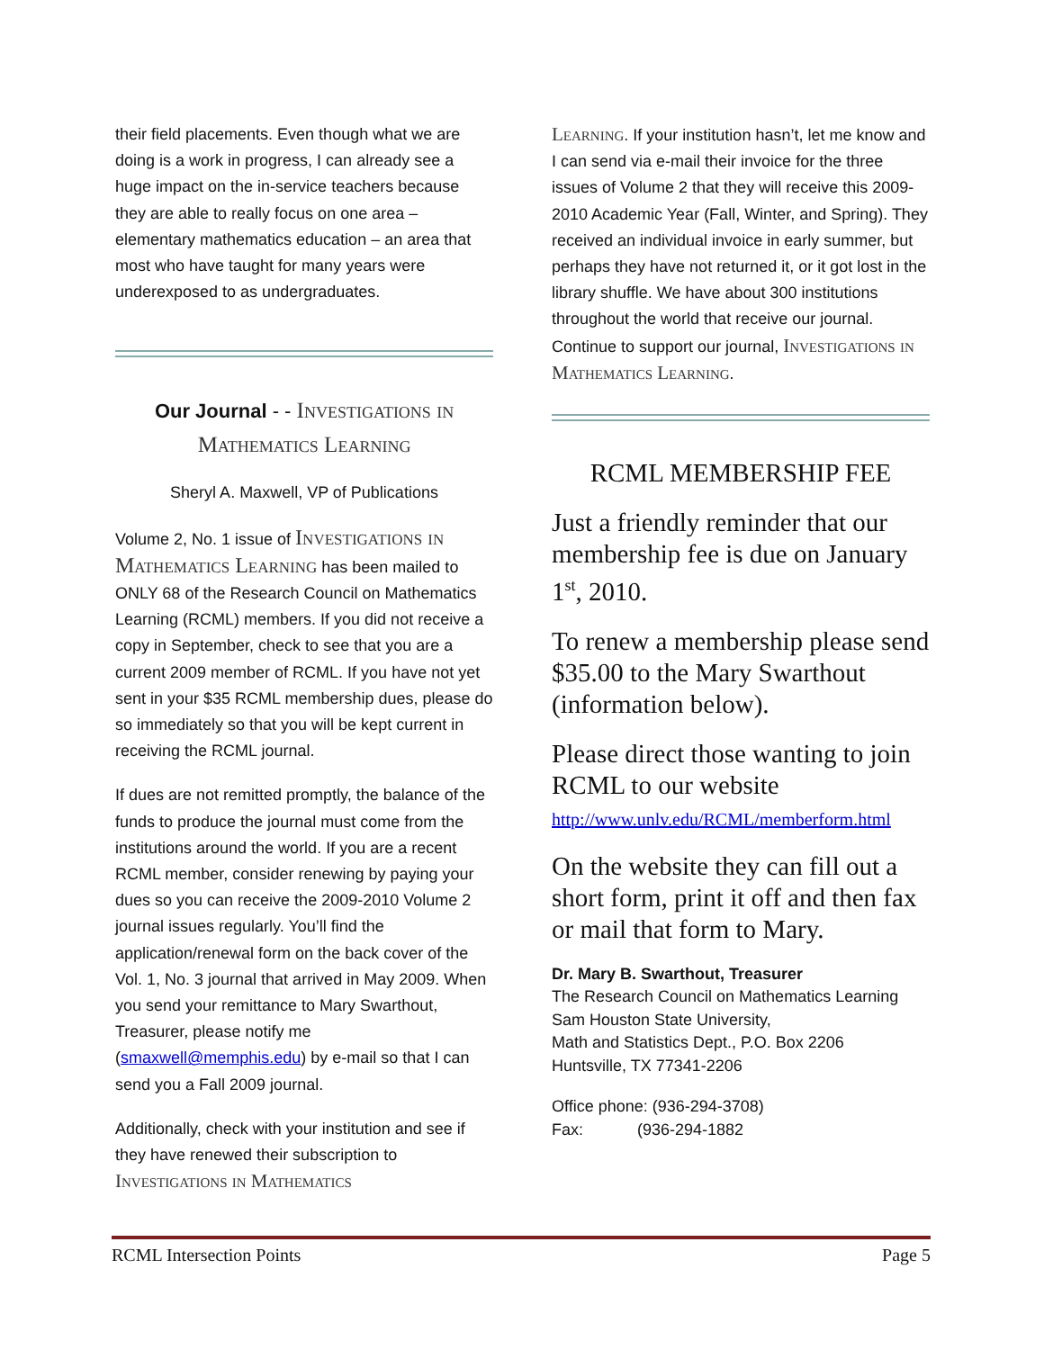their field placements. Even though what we are doing is a work in progress, I can already see a huge impact on the in-service teachers because they are able to really focus on one area – elementary mathematics education – an area that most who have taught for many years were underexposed to as undergraduates.
Our Journal - - Investigations in Mathematics Learning
Sheryl A. Maxwell, VP of Publications
Volume 2, No. 1 issue of Investigations in Mathematics Learning has been mailed to ONLY 68 of the Research Council on Mathematics Learning (RCML) members. If you did not receive a copy in September, check to see that you are a current 2009 member of RCML. If you have not yet sent in your $35 RCML membership dues, please do so immediately so that you will be kept current in receiving the RCML journal.
If dues are not remitted promptly, the balance of the funds to produce the journal must come from the institutions around the world. If you are a recent RCML member, consider renewing by paying your dues so you can receive the 2009-2010 Volume 2 journal issues regularly. You’ll find the application/renewal form on the back cover of the Vol. 1, No. 3 journal that arrived in May 2009. When you send your remittance to Mary Swarthout, Treasurer, please notify me (smaxwell@memphis.edu) by e-mail so that I can send you a Fall 2009 journal.
Additionally, check with your institution and see if they have renewed their subscription to Investigations in Mathematics
Learning. If your institution hasn’t, let me know and I can send via e-mail their invoice for the three issues of Volume 2 that they will receive this 2009-2010 Academic Year (Fall, Winter, and Spring). They received an individual invoice in early summer, but perhaps they have not returned it, or it got lost in the library shuffle. We have about 300 institutions throughout the world that receive our journal. Continue to support our journal, Investigations in Mathematics Learning.
RCML MEMBERSHIP FEE
Just a friendly reminder that our membership fee is due on January 1<sup>st</sup>, 2010.
To renew a membership please send $35.00 to the Mary Swarthout (information below).
Please direct those wanting to join RCML to our website
http://www.unlv.edu/RCML/memberform.html
On the website they can fill out a short form, print it off and then fax or mail that form to Mary.
Dr. Mary B. Swarthout, Treasurer
The Research Council on Mathematics Learning
Sam Houston State University,
Math and Statistics Dept., P.O. Box 2206
Huntsville, TX 77341-2206
Office phone: (936-294-3708)
Fax: (936-294-1882
RCML Intersection Points Page 5